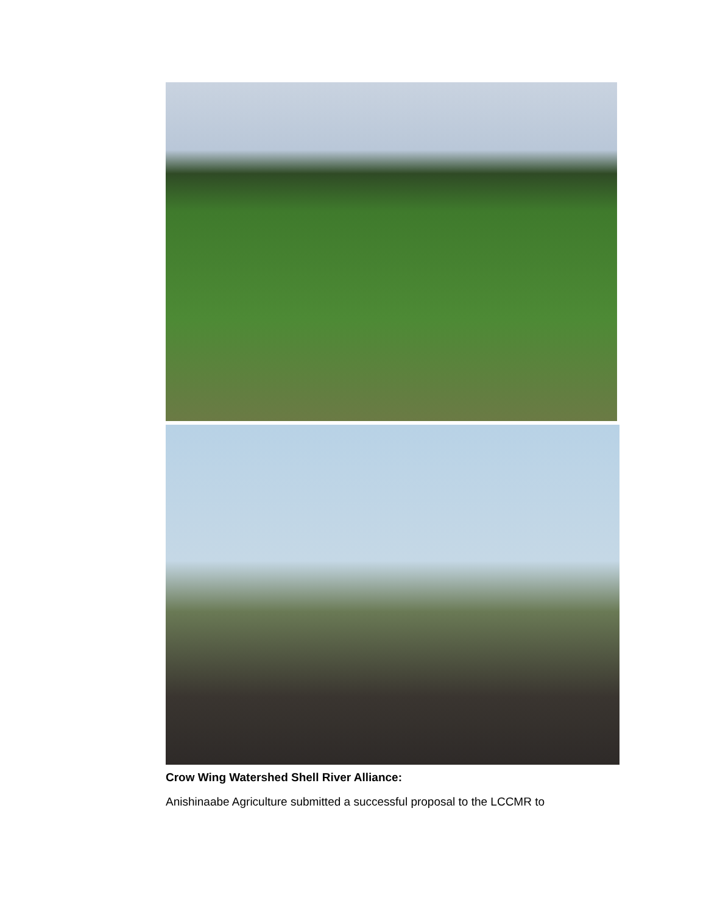Crow Wing Watershed Shell River Alliance:
Anishinaabe Agriculture submitted a successful proposal to the LCCMR to